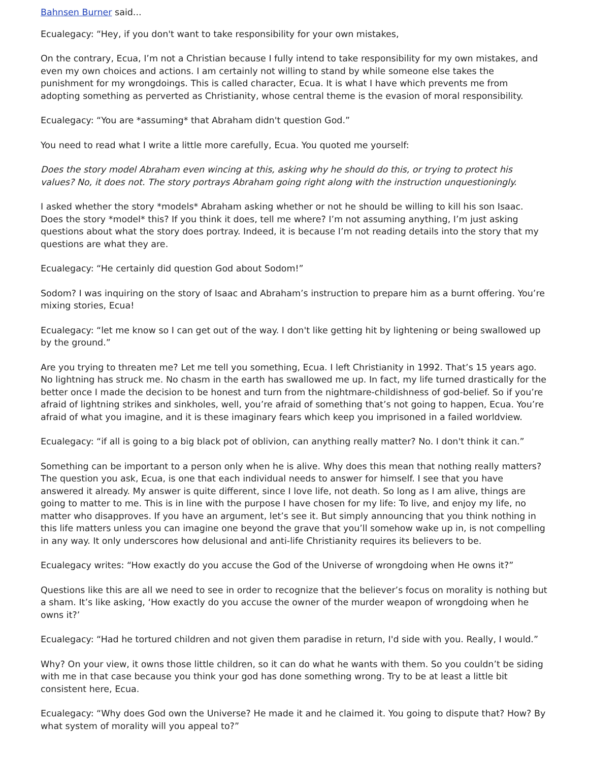Bahnsen Burner said...
Ecualegacy: “Hey, if you don't want to take responsibility for your own mistakes,
On the contrary, Ecua, I’m not a Christian because I fully intend to take responsibility for my own mistakes, and even my own choices and actions. I am certainly not willing to stand by while someone else takes the punishment for my wrongdoings. This is called character, Ecua. It is what I have which prevents me from adopting something as perverted as Christianity, whose central theme is the evasion of moral responsibility.
Ecualegacy: “You are *assuming* that Abraham didn't question God.”
You need to read what I write a little more carefully, Ecua. You quoted me yourself:
Does the story model Abraham even wincing at this, asking why he should do this, or trying to protect his values? No, it does not. The story portrays Abraham going right along with the instruction unquestioningly.
I asked whether the story *models* Abraham asking whether or not he should be willing to kill his son Isaac. Does the story *model* this? If you think it does, tell me where? I’m not assuming anything, I’m just asking questions about what the story does portray. Indeed, it is because I’m not reading details into the story that my questions are what they are.
Ecualegacy: “He certainly did question God about Sodom!”
Sodom? I was inquiring on the story of Isaac and Abraham’s instruction to prepare him as a burnt offering. You’re mixing stories, Ecua!
Ecualegacy: “let me know so I can get out of the way. I don't like getting hit by lightening or being swallowed up by the ground.”
Are you trying to threaten me? Let me tell you something, Ecua. I left Christianity in 1992. That’s 15 years ago. No lightning has struck me. No chasm in the earth has swallowed me up. In fact, my life turned drastically for the better once I made the decision to be honest and turn from the nightmare-childishness of god-belief. So if you’re afraid of lightning strikes and sinkholes, well, you’re afraid of something that’s not going to happen, Ecua. You’re afraid of what you imagine, and it is these imaginary fears which keep you imprisoned in a failed worldview.
Ecualegacy: “if all is going to a big black pot of oblivion, can anything really matter? No. I don't think it can.”
Something can be important to a person only when he is alive. Why does this mean that nothing really matters? The question you ask, Ecua, is one that each individual needs to answer for himself. I see that you have answered it already. My answer is quite different, since I love life, not death. So long as I am alive, things are going to matter to me. This is in line with the purpose I have chosen for my life: To live, and enjoy my life, no matter who disapproves. If you have an argument, let’s see it. But simply announcing that you think nothing in this life matters unless you can imagine one beyond the grave that you’ll somehow wake up in, is not compelling in any way. It only underscores how delusional and anti-life Christianity requires its believers to be.
Ecualegacy writes: “How exactly do you accuse the God of the Universe of wrongdoing when He owns it?”
Questions like this are all we need to see in order to recognize that the believer’s focus on morality is nothing but a sham. It’s like asking, ‘How exactly do you accuse the owner of the murder weapon of wrongdoing when he owns it?’
Ecualegacy: “Had he tortured children and not given them paradise in return, I'd side with you. Really, I would.”
Why? On your view, it owns those little children, so it can do what he wants with them. So you couldn’t be siding with me in that case because you think your god has done something wrong. Try to be at least a little bit consistent here, Ecua.
Ecualegacy: “Why does God own the Universe? He made it and he claimed it. You going to dispute that? How? By what system of morality will you appeal to?”